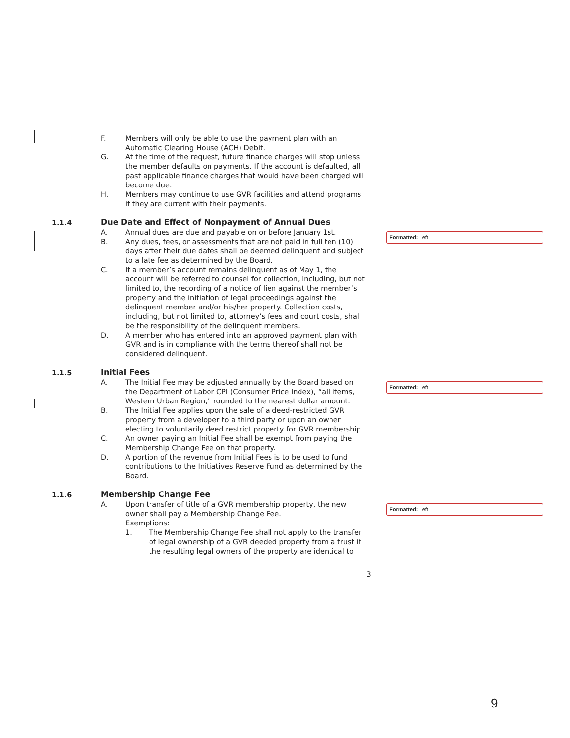F. Members will only be able to use the payment plan with an Automatic Clearing House (ACH) Debit.
G. At the time of the request, future finance charges will stop unless the member defaults on payments. If the account is defaulted, all past applicable finance charges that would have been charged will become due.
H. Members may continue to use GVR facilities and attend programs if they are current with their payments.
1.1.4 Due Date and Effect of Nonpayment of Annual Dues
A. Annual dues are due and payable on or before January 1st.
B. Any dues, fees, or assessments that are not paid in full ten (10) days after their due dates shall be deemed delinquent and subject to a late fee as determined by the Board.
C. If a member’s account remains delinquent as of May 1, the account will be referred to counsel for collection, including, but not limited to, the recording of a notice of lien against the member’s property and the initiation of legal proceedings against the delinquent member and/or his/her property. Collection costs, including, but not limited to, attorney’s fees and court costs, shall be the responsibility of the delinquent members.
D. A member who has entered into an approved payment plan with GVR and is in compliance with the terms thereof shall not be considered delinquent.
Formatted: Left
1.1.5 Initial Fees
A. The Initial Fee may be adjusted annually by the Board based on the Department of Labor CPI (Consumer Price Index), “all items, Western Urban Region,” rounded to the nearest dollar amount.
B. The Initial Fee applies upon the sale of a deed-restricted GVR property from a developer to a third party or upon an owner electing to voluntarily deed restrict property for GVR membership.
C. An owner paying an Initial Fee shall be exempt from paying the Membership Change Fee on that property.
D. A portion of the revenue from Initial Fees is to be used to fund contributions to the Initiatives Reserve Fund as determined by the Board.
Formatted: Left
1.1.6 Membership Change Fee
A. Upon transfer of title of a GVR membership property, the new owner shall pay a Membership Change Fee.
Exemptions:
1. The Membership Change Fee shall not apply to the transfer of legal ownership of a GVR deeded property from a trust if the resulting legal owners of the property are identical to
Formatted: Left
3
9